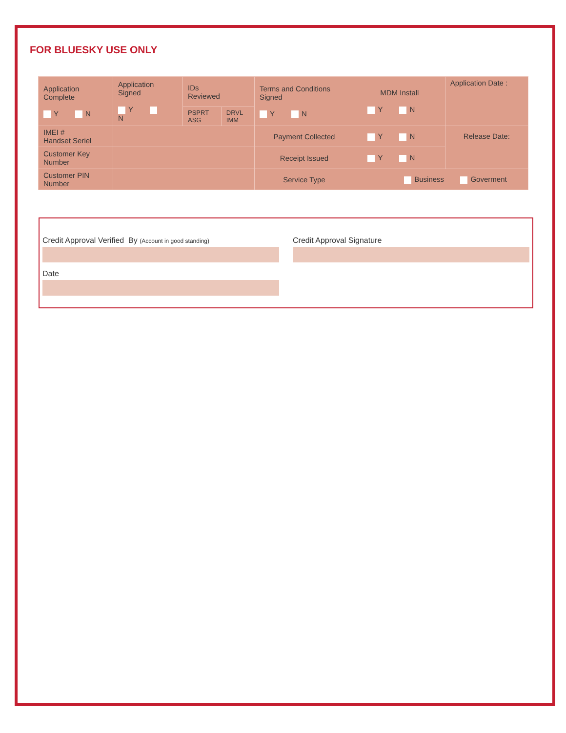FOR BLUESKY USE ONLY
| Application Complete Y N | Application Signed Y N | IDs Reviewed | | Terms and Conditions Signed Y N | MDM Install Y N | Application Date : |
| | | PSPRT ASG | DRVL IMM | | | |
| IMEI # Handset Seriel | | | | Payment Collected | Y N | Release Date: |
| Customer Key Number | | | | Receipt Issued | Y N | |
| Customer PIN Number | | | | Service Type | Business Goverment | |
Credit Approval Verified By (Account in good standing)
Date
Credit Approval Signature